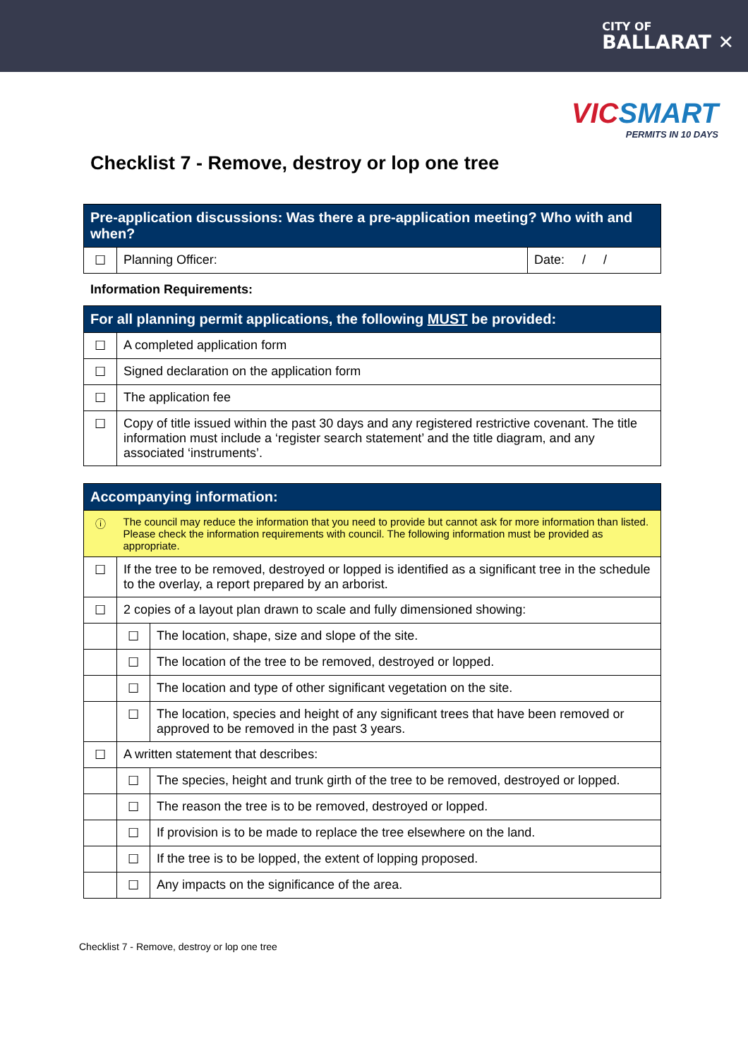CITY OF
BALLARAT ✕
VIC SMART
PERMITS IN 10 DAYS
Checklist 7 - Remove, destroy or lop one tree
| Pre-application discussions: Was there a pre-application meeting? Who with and when? | | |
| --- | --- | --- |
| ☐ | Planning Officer: | Date: / / |
Information Requirements:
| For all planning permit applications, the following MUST be provided: | |
| --- | --- |
| ☐ | A completed application form |
| ☐ | Signed declaration on the application form |
| ☐ | The application fee |
| ☐ | Copy of title issued within the past 30 days and any registered restrictive covenant. The title information must include a ‘register search statement’ and the title diagram, and any associated ‘instruments’. |
| Accompanying information: | | |
| --- | --- | --- |
| ⓘ | The council may reduce the information that you need to provide but cannot ask for more information than listed. Please check the information requirements with council. The following information must be provided as appropriate. | |
| ☐ | If the tree to be removed, destroyed or lopped is identified as a significant tree in the schedule to the overlay, a report prepared by an arborist. | |
| ☐ | 2 copies of a layout plan drawn to scale and fully dimensioned showing: | |
| | ☐ | The location, shape, size and slope of the site. |
| | ☐ | The location of the tree to be removed, destroyed or lopped. |
| | ☐ | The location and type of other significant vegetation on the site. |
| | ☐ | The location, species and height of any significant trees that have been removed or approved to be removed in the past 3 years. |
| ☐ | A written statement that describes: | |
| | ☐ | The species, height and trunk girth of the tree to be removed, destroyed or lopped. |
| | ☐ | The reason the tree is to be removed, destroyed or lopped. |
| | ☐ | If provision is to be made to replace the tree elsewhere on the land. |
| | ☐ | If the tree is to be lopped, the extent of lopping proposed. |
| | ☐ | Any impacts on the significance of the area. |
Checklist 7 - Remove, destroy or lop one tree